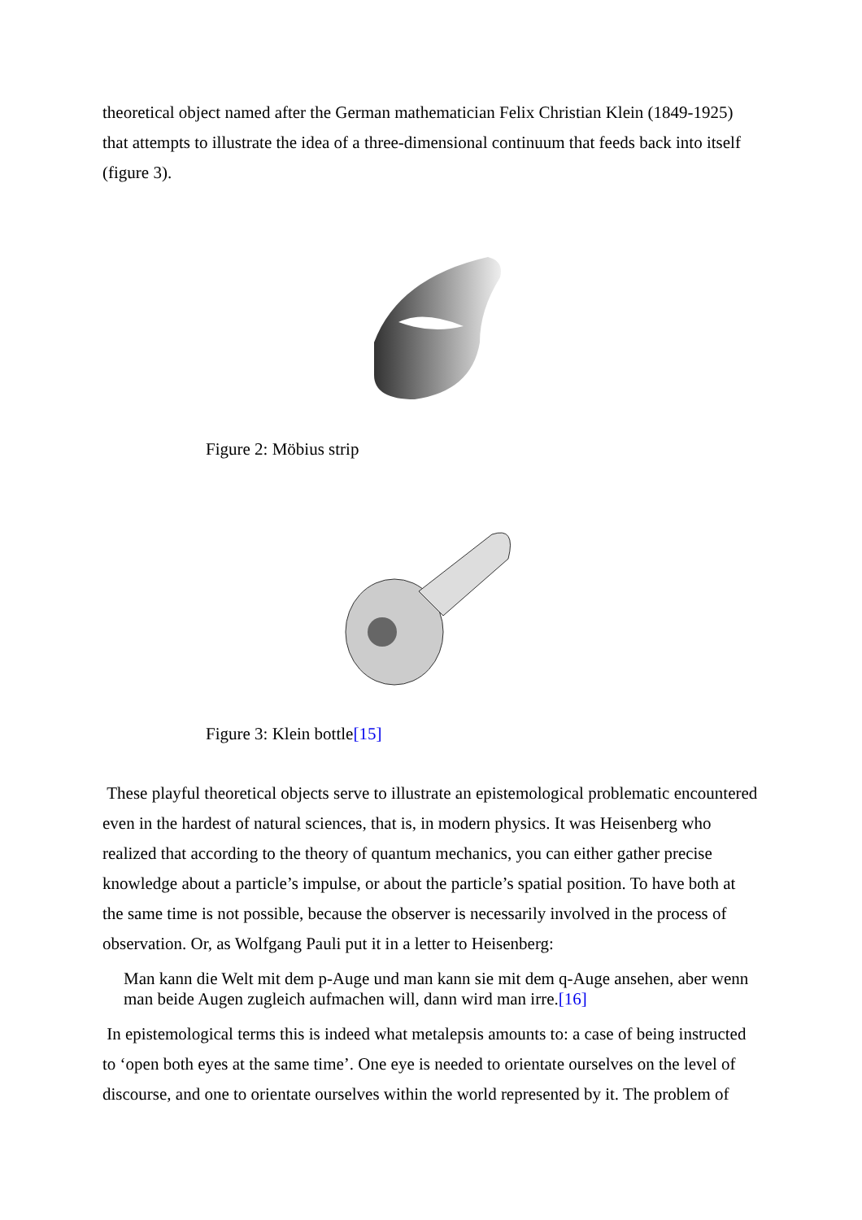theoretical object named after the German mathematician Felix Christian Klein (1849-1925) that attempts to illustrate the idea of a three-dimensional continuum that feeds back into itself (figure 3).
Figure 2: Möbius strip
Figure 3: Klein bottle[15]
These playful theoretical objects serve to illustrate an epistemological problematic encountered even in the hardest of natural sciences, that is, in modern physics. It was Heisenberg who realized that according to the theory of quantum mechanics, you can either gather precise knowledge about a particle’s impulse, or about the particle’s spatial position. To have both at the same time is not possible, because the observer is necessarily involved in the process of observation. Or, as Wolfgang Pauli put it in a letter to Heisenberg:
Man kann die Welt mit dem p-Auge und man kann sie mit dem q-Auge ansehen, aber wenn man beide Augen zugleich aufmachen will, dann wird man irre.[16]
In epistemological terms this is indeed what metalepsis amounts to: a case of being instructed to ‘open both eyes at the same time’. One eye is needed to orientate ourselves on the level of discourse, and one to orientate ourselves within the world represented by it. The problem of